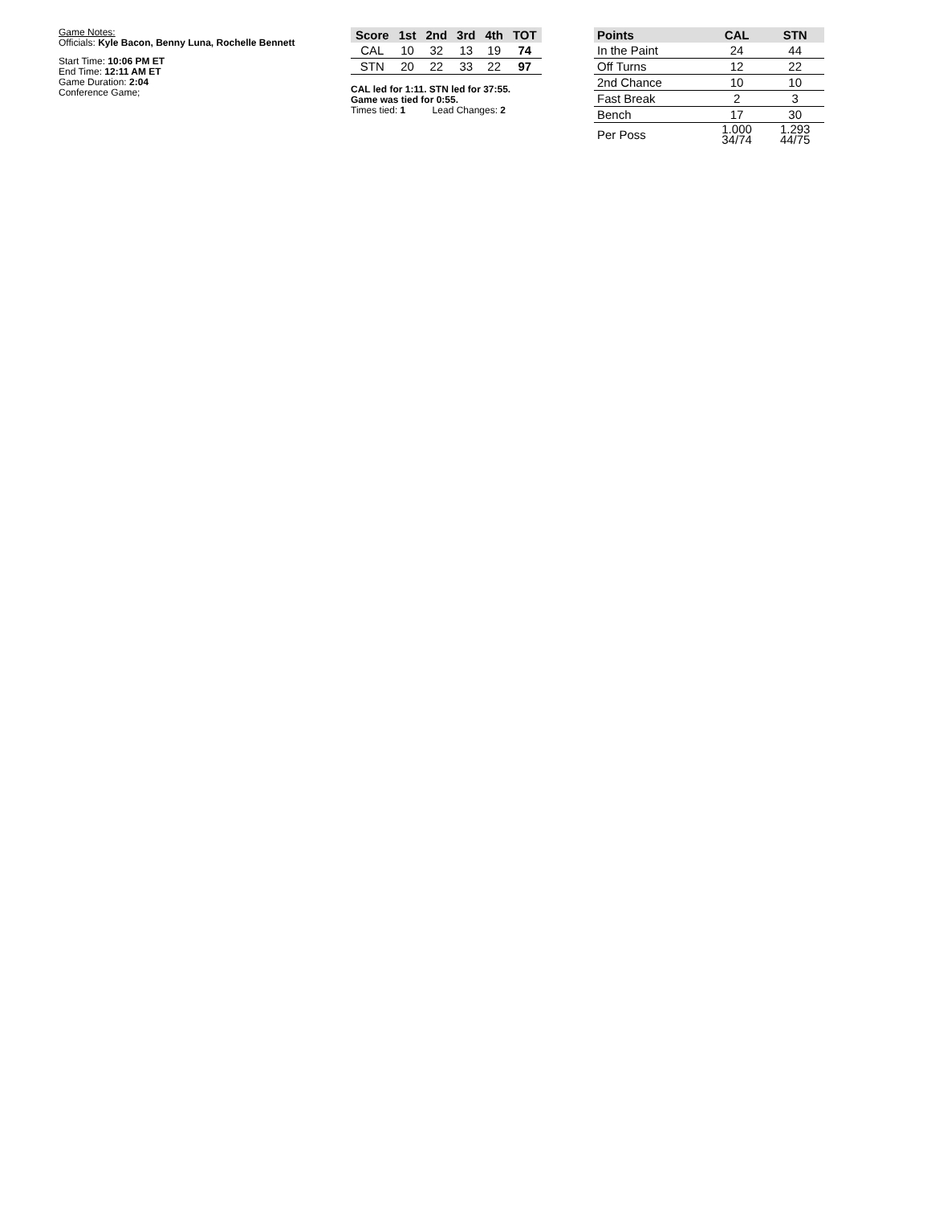Game Notes:
Officials: Kyle Bacon, Benny Luna, Rochelle Bennett
Start Time: 10:06 PM ET
End Time: 12:11 AM ET
Game Duration: 2:04
Conference Game;
| Score | 1st | 2nd | 3rd | 4th | TOT |
| --- | --- | --- | --- | --- | --- |
| CAL | 10 | 32 | 13 | 19 | 74 |
| STN | 20 | 22 | 33 | 22 | 97 |
CAL led for 1:11. STN led for 37:55.
Game was tied for 0:55.
Times tied: 1 Lead Changes: 2
| Points | CAL | STN |
| --- | --- | --- |
| In the Paint | 24 | 44 |
| Off Turns | 12 | 22 |
| 2nd Chance | 10 | 10 |
| Fast Break | 2 | 3 |
| Bench | 17 | 30 |
| Per Poss | 1.000 34/74 | 1.293 44/75 |